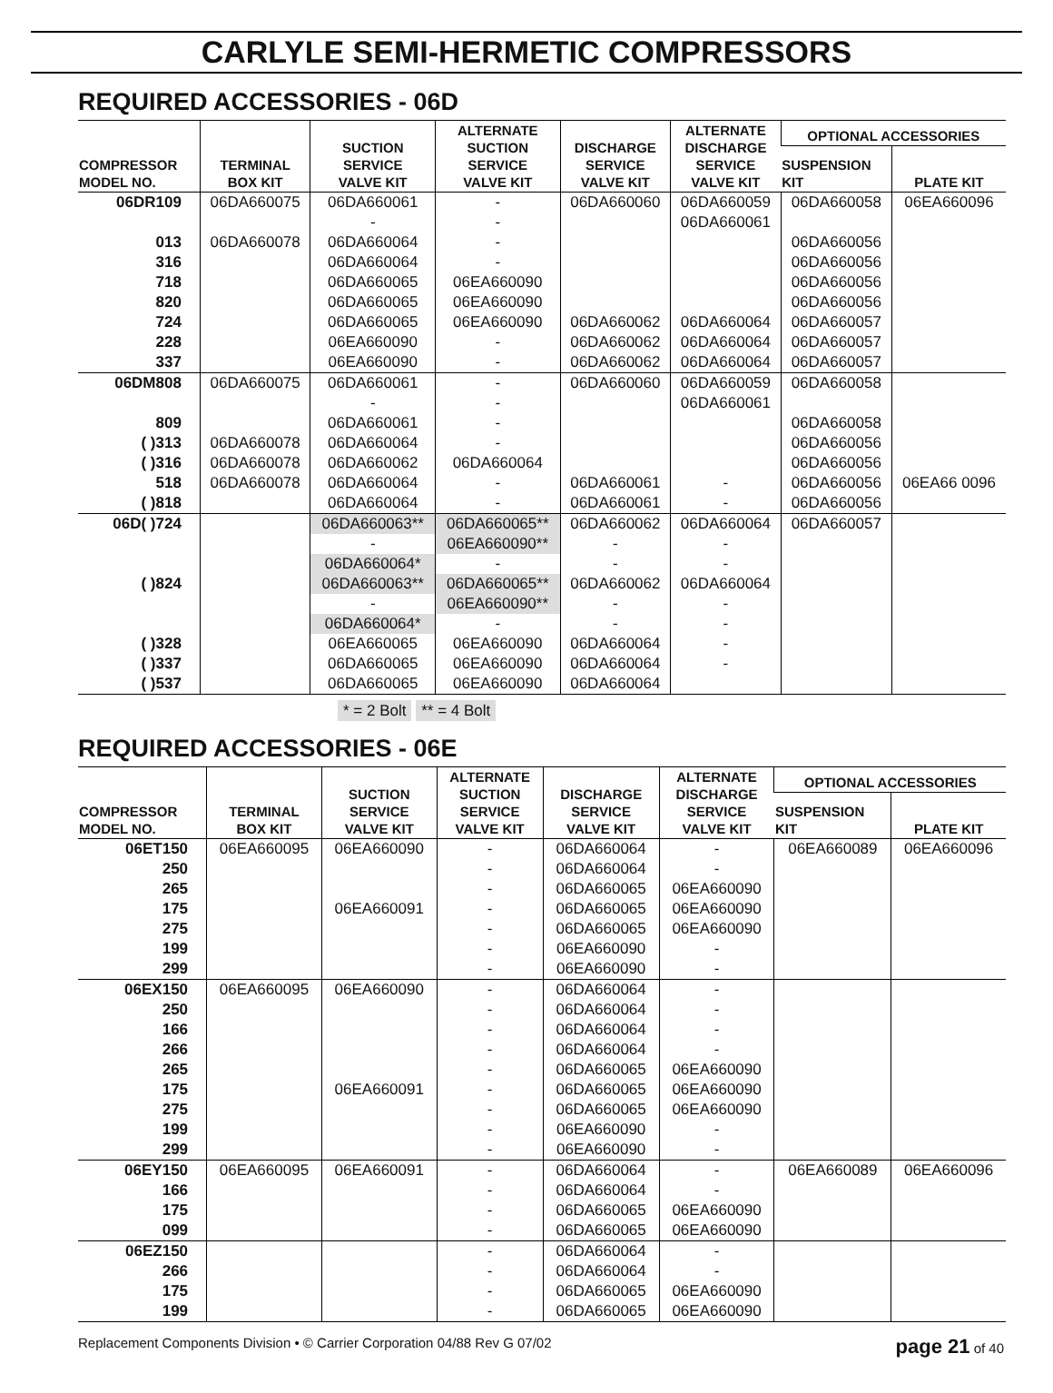CARLYLE SEMI-HERMETIC COMPRESSORS
REQUIRED ACCESSORIES - 06D
| COMPRESSOR MODEL NO. | TERMINAL BOX KIT | SUCTION SERVICE VALVE KIT | ALTERNATE SUCTION SERVICE VALVE KIT | DISCHARGE SERVICE VALVE KIT | ALTERNATE DISCHARGE SERVICE VALVE KIT | OPTIONAL ACCESSORIES | |
| --- | --- | --- | --- | --- | --- | --- | --- |
| | | | | | | SUSPENSION KIT | PLATE KIT |
| 06DR109 | 06DA660075 | 06DA660061 | - | 06DA660060 | 06DA660059 | 06DA660058 | 06EA660096 |
| | | - | - | | 06DA660061 | | |
| 013 | 06DA660078 | 06DA660064 | - | | | 06DA660056 | |
| 316 | | 06DA660064 | - | | | 06DA660056 | |
| 718 | | 06DA660065 | 06EA660090 | | | 06DA660056 | |
| 820 | | 06DA660065 | 06EA660090 | | | 06DA660056 | |
| 724 | | 06DA660065 | 06EA660090 | 06DA660062 | 06DA660064 | 06DA660057 | |
| 228 | | 06EA660090 | - | 06DA660062 | 06DA660064 | 06DA660057 | |
| 337 | | 06EA660090 | - | 06DA660062 | 06DA660064 | 06DA660057 | |
| 06DM808 | 06DA660075 | 06DA660061 | - | 06DA660060 | 06DA660059 | 06DA660058 | |
| | | - | - | | 06DA660061 | | |
| 809 | | 06DA660061 | - | | | 06DA660058 | |
| ( )313 | 06DA660078 | 06DA660064 | - | | | 06DA660056 | |
| ( )316 | 06DA660078 | 06DA660062 | 06DA660064 | | | 06DA660056 | |
| 518 | 06DA660078 | 06DA660064 | - | 06DA660061 | - | 06DA660056 | 06EA66 0096 |
| ( )818 | | 06DA660064 | - | 06DA660061 | - | 06DA660056 | |
| 06D( )724 | | 06DA660063** | 06DA660065** | 06DA660062 | 06DA660064 | 06DA660057 | |
| | | - | 06EA660090** | - | - | | |
| | | 06DA660064* | - | - | - | | |
| ( )824 | | 06DA660063** | 06DA660065** | 06DA660062 | 06DA660064 | | |
| | | - | 06EA660090** | - | - | | |
| | | 06DA660064* | - | - | - | | |
| ( )328 | | 06EA660065 | 06EA660090 | 06DA660064 | - | | |
| ( )337 | | 06DA660065 | 06EA660090 | 06DA660064 | - | | |
| ( )537 | | 06DA660065 | 06EA660090 | 06DA660064 | | | |
* = 2 Bolt ** = 4 Bolt
REQUIRED ACCESSORIES - 06E
| COMPRESSOR MODEL NO. | TERMINAL BOX KIT | SUCTION SERVICE VALVE KIT | ALTERNATE SUCTION SERVICE VALVE KIT | DISCHARGE SERVICE VALVE KIT | ALTERNATE DISCHARGE SERVICE VALVE KIT | OPTIONAL ACCESSORIES | |
| --- | --- | --- | --- | --- | --- | --- | --- |
| | | | | | | SUSPENSION KIT | PLATE KIT |
| 06ET150 | 06EA660095 | 06EA660090 | - | 06DA660064 | - | 06EA660089 | 06EA660096 |
| 250 | | | - | 06DA660064 | - | | |
| 265 | | | - | 06DA660065 | 06EA660090 | | |
| 175 | | 06EA660091 | - | 06DA660065 | 06EA660090 | | |
| 275 | | | - | 06DA660065 | 06EA660090 | | |
| 199 | | | - | 06EA660090 | - | | |
| 299 | | | - | 06EA660090 | - | | |
| 06EX150 | 06EA660095 | 06EA660090 | - | 06DA660064 | - | | |
| 250 | | | - | 06DA660064 | - | | |
| 166 | | | - | 06DA660064 | - | | |
| 266 | | | - | 06DA660064 | - | | |
| 265 | | | - | 06DA660065 | 06EA660090 | | |
| 175 | | 06EA660091 | - | 06DA660065 | 06EA660090 | | |
| 275 | | | - | 06DA660065 | 06EA660090 | | |
| 199 | | | - | 06EA660090 | - | | |
| 299 | | | - | 06EA660090 | - | | |
| 06EY150 | 06EA660095 | 06EA660091 | - | 06DA660064 | - | 06EA660089 | 06EA660096 |
| 166 | | | - | 06DA660064 | - | | |
| 175 | | | - | 06DA660065 | 06EA660090 | | |
| 099 | | | - | 06DA660065 | 06EA660090 | | |
| 06EZ150 | | | - | 06DA660064 | - | | |
| 266 | | | - | 06DA660064 | - | | |
| 175 | | | - | 06DA660065 | 06EA660090 | | |
| 199 | | | - | 06DA660065 | 06EA660090 | | |
Replacement Components Division • © Carrier Corporation 04/88 Rev G 07/02 page 21 of 40